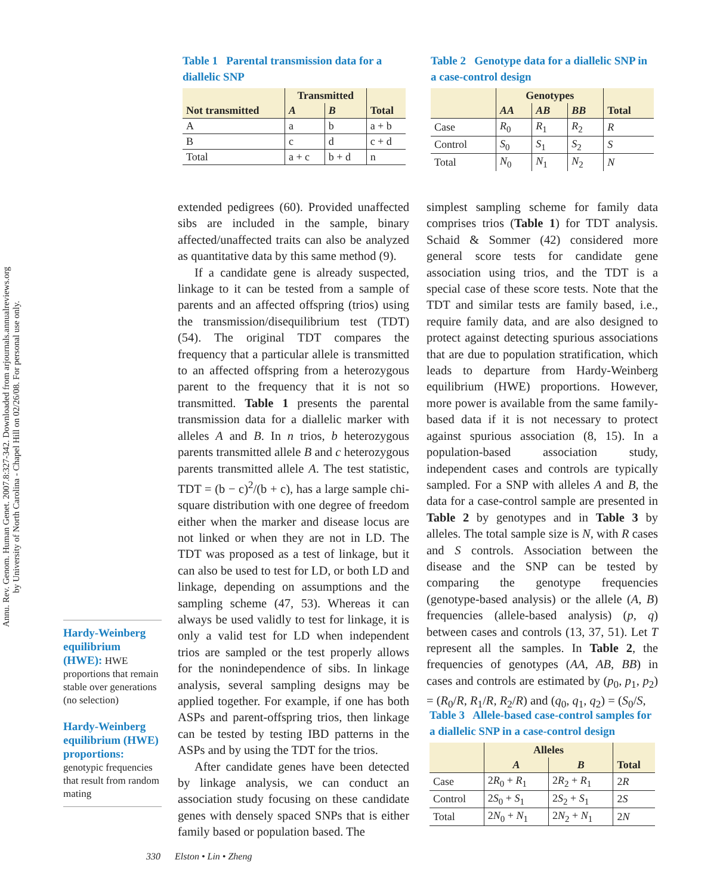Annu. Rev. Genom. Human Genet. 2007.8:327-342. Downloaded from arjournals.annualreviews.org
by University of North Carolina - Chapel Hill on 02/26/08. For personal use only.
Table 1 Parental transmission data for a diallelic SNP
| Not transmitted | Transmitted | | Total |
| --- | --- | --- | --- |
| | A | B | |
| A | a | b | a + b |
| B | c | d | c + d |
| Total | a + c | b + d | n |
Table 2 Genotype data for a diallelic SNP in a case-control design
| | Genotypes | | | Total |
| --- | --- | --- | --- | --- |
| | AA | AB | BB | |
| Case | R<sub>0</sub> | R<sub>1</sub> | R<sub>2</sub> | R |
| Control | S<sub>0</sub> | S<sub>1</sub> | S<sub>2</sub> | S |
| Total | N<sub>0</sub> | N<sub>1</sub> | N<sub>2</sub> | N |
extended pedigrees (60). Provided unaffected sibs are included in the sample, binary affected/unaffected traits can also be analyzed as quantitative data by this same method (9).
If a candidate gene is already suspected, linkage to it can be tested from a sample of parents and an affected offspring (trios) using the transmission/disequilibrium test (TDT) (54). The original TDT compares the frequency that a particular allele is transmitted to an affected offspring from a heterozygous parent to the frequency that it is not so transmitted. Table 1 presents the parental transmission data for a diallelic marker with alleles A and B. In n trios, b heterozygous parents transmitted allele B and c heterozygous parents transmitted allele A. The test statistic, TDT = (b − c)<sup>2</sup>/(b + c), has a large sample chi-square distribution with one degree of freedom either when the marker and disease locus are not linked or when they are not in LD. The TDT was proposed as a test of linkage, but it can also be used to test for LD, or both LD and linkage, depending on assumptions and the sampling scheme (47, 53). Whereas it can always be used validly to test for linkage, it is only a valid test for LD when independent trios are sampled or the test properly allows for the nonindependence of sibs. In linkage analysis, several sampling designs may be applied together. For example, if one has both ASPs and parent-offspring trios, then linkage can be tested by testing IBD patterns in the ASPs and by using the TDT for the trios.
After candidate genes have been detected by linkage analysis, we can conduct an association study focusing on these candidate genes with densely spaced SNPs that is either family based or population based. The
Hardy-Weinberg equilibrium (HWE): HWE proportions that remain stable over generations (no selection)
Hardy-Weinberg equilibrium (HWE) proportions:
genotypic frequencies that result from random mating
simplest sampling scheme for family data comprises trios (Table 1) for TDT analysis. Schaid & Sommer (42) considered more general score tests for candidate gene association using trios, and the TDT is a special case of these score tests. Note that the TDT and similar tests are family based, i.e., require family data, and are also designed to protect against detecting spurious associations that are due to population stratification, which leads to departure from Hardy-Weinberg equilibrium (HWE) proportions. However, more power is available from the same family-based data if it is not necessary to protect against spurious association (8, 15). In a population-based association study, independent cases and controls are typically sampled. For a SNP with alleles A and B, the data for a case-control sample are presented in Table 2 by genotypes and in Table 3 by alleles. The total sample size is N, with R cases and S controls. Association between the disease and the SNP can be tested by comparing the genotype frequencies (genotype-based analysis) or the allele (A, B) frequencies (allele-based analysis) (p, q) between cases and controls (13, 37, 51). Let T represent all the samples. In Table 2, the frequencies of genotypes (AA, AB, BB) in cases and controls are estimated by (p<sub>0</sub>, p<sub>1</sub>, p<sub>2</sub>) = (R<sub>0</sub>/R, R<sub>1</sub>/R, R<sub>2</sub>/R) and (q<sub>0</sub>, q<sub>1</sub>, q<sub>2</sub>) = (S<sub>0</sub>/S,
Table 3 Allele-based case-control samples for a diallelic SNP in a case-control design
| | Alleles | | Total |
| --- | --- | --- | --- |
| | A | B | |
| Case | 2 R<sub>0</sub> + R<sub>1</sub> | 2 R<sub>2</sub> + R<sub>1</sub> | 2 R |
| Control | 2 S<sub>0</sub> + S<sub>1</sub> | 2 S<sub>2</sub> + S<sub>1</sub> | 2 S |
| Total | 2 N<sub>0</sub> + N<sub>1</sub> | 2 N<sub>2</sub> + N<sub>1</sub> | 2 N |
330 Elston • Lin • Zheng